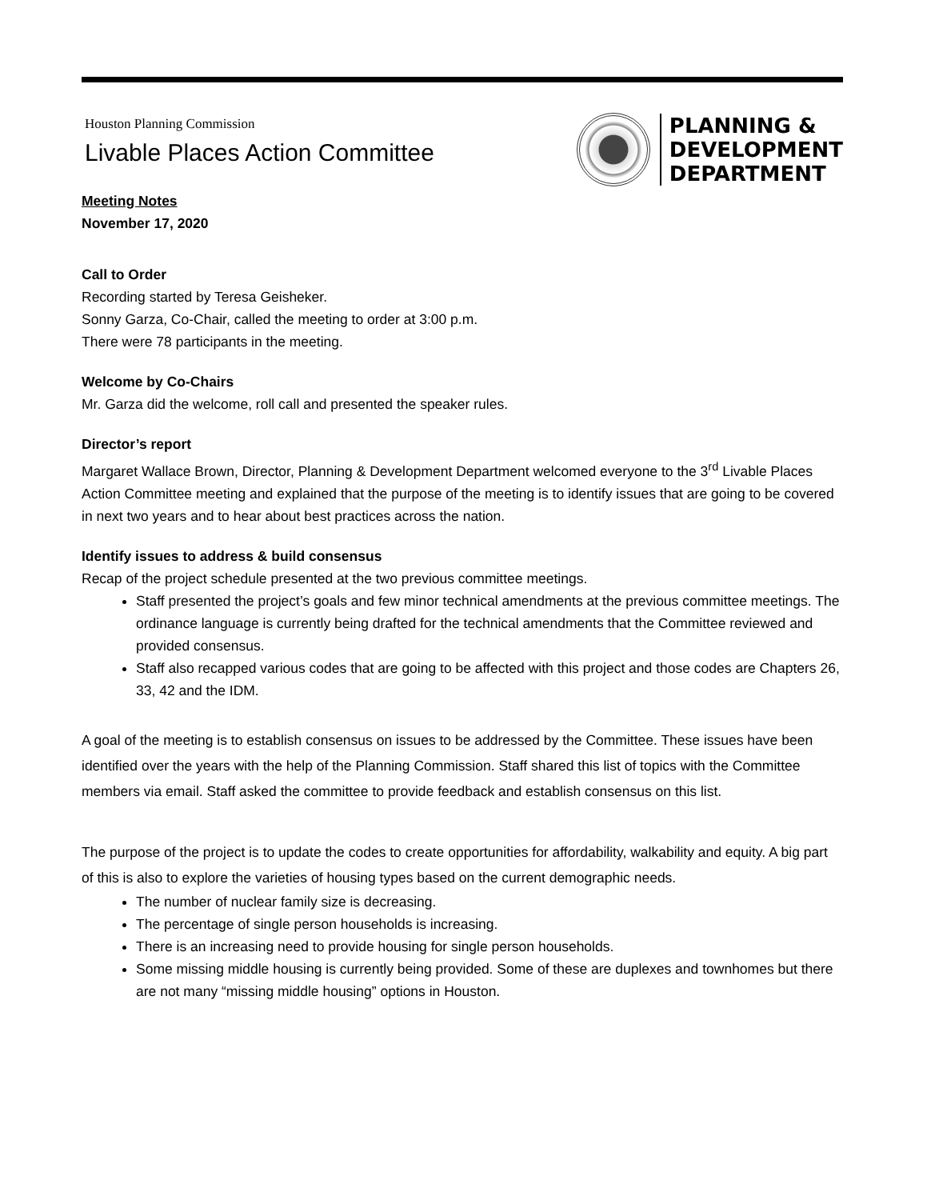Houston Planning Commission
Livable Places Action Committee
PLANNING &
DEVELOPMENT
DEPARTMENT
Meeting Notes
November 17, 2020
Call to Order
Recording started by Teresa Geisheker.
Sonny Garza, Co-Chair, called the meeting to order at 3:00 p.m.
There were 78 participants in the meeting.
Welcome by Co-Chairs
Mr. Garza did the welcome, roll call and presented the speaker rules.
Director’s report
Margaret Wallace Brown, Director, Planning & Development Department welcomed everyone to the 3<sup>rd</sup> Livable Places Action Committee meeting and explained that the purpose of the meeting is to identify issues that are going to be covered in next two years and to hear about best practices across the nation.
Identify issues to address & build consensus
Recap of the project schedule presented at the two previous committee meetings.
Staff presented the project’s goals and few minor technical amendments at the previous committee meetings. The ordinance language is currently being drafted for the technical amendments that the Committee reviewed and provided consensus.
Staff also recapped various codes that are going to be affected with this project and those codes are Chapters 26, 33, 42 and the IDM.
A goal of the meeting is to establish consensus on issues to be addressed by the Committee. These issues have been identified over the years with the help of the Planning Commission. Staff shared this list of topics with the Committee members via email. Staff asked the committee to provide feedback and establish consensus on this list.
The purpose of the project is to update the codes to create opportunities for affordability, walkability and equity. A big part of this is also to explore the varieties of housing types based on the current demographic needs.
The number of nuclear family size is decreasing.
The percentage of single person households is increasing.
There is an increasing need to provide housing for single person households.
Some missing middle housing is currently being provided. Some of these are duplexes and townhomes but there are not many “missing middle housing” options in Houston.